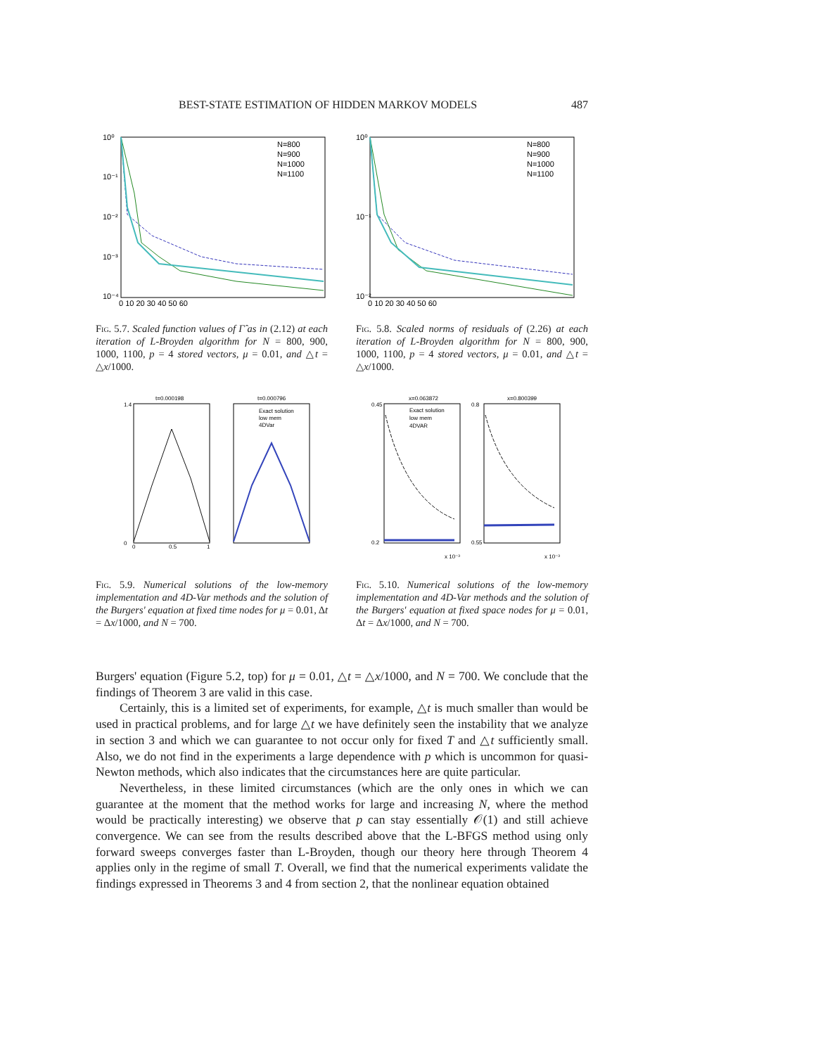BEST-STATE ESTIMATION OF HIDDEN MARKOV MODELS 487
10⁰
10⁻¹
10⁻²
10⁻³
10⁻⁴
0 10 20 30 40 50 60
N=800
N=900
N=1000
N=1100
10⁰
10⁻¹
10⁻²
0 10 20 30 40 50 60
N=800
N=900
N=1000
N=1100
Fig. 5.7. Scaled function values of Γ̂ as in (2.12) at each iteration of L-Broyden algorithm for N = 800, 900, 1000, 1100, p = 4 stored vectors, μ = 0.01, and △t = △x/1000.
Fig. 5.8. Scaled norms of residuals of (2.26) at each iteration of L-Broyden algorithm for N = 800, 900, 1000, 1100, p = 4 stored vectors, μ = 0.01, and △t = △x/1000.
t=0.000198
t=0.000796
Exact solution
low mem
4DVar
1.4
0
0
0.5
1
x=0.063872
x=0.800399
Exact solution
low mem
4DVAR
0.45
0.2
0.8
0.55
x 10⁻³
x 10⁻³
Fig. 5.9. Numerical solutions of the low-memory implementation and 4D-Var methods and the solution of the Burgers' equation at fixed time nodes for μ = 0.01, Δt = Δx/1000, and N = 700.
Fig. 5.10. Numerical solutions of the low-memory implementation and 4D-Var methods and the solution of the Burgers' equation at fixed space nodes for μ = 0.01, Δt = Δx/1000, and N = 700.
Burgers' equation (Figure 5.2, top) for μ = 0.01, △t = △x/1000, and N = 700. We conclude that the findings of Theorem 3 are valid in this case.
Certainly, this is a limited set of experiments, for example, △t is much smaller than would be used in practical problems, and for large △t we have definitely seen the instability that we analyze in section 3 and which we can guarantee to not occur only for fixed T and △t sufficiently small. Also, we do not find in the experiments a large dependence with p which is uncommon for quasi-Newton methods, which also indicates that the circumstances here are quite particular.
Nevertheless, in these limited circumstances (which are the only ones in which we can guarantee at the moment that the method works for large and increasing N, where the method would be practically interesting) we observe that p can stay essentially 𝒪(1) and still achieve convergence. We can see from the results described above that the L-BFGS method using only forward sweeps converges faster than L-Broyden, though our theory here through Theorem 4 applies only in the regime of small T. Overall, we find that the numerical experiments validate the findings expressed in Theorems 3 and 4 from section 2, that the nonlinear equation obtained